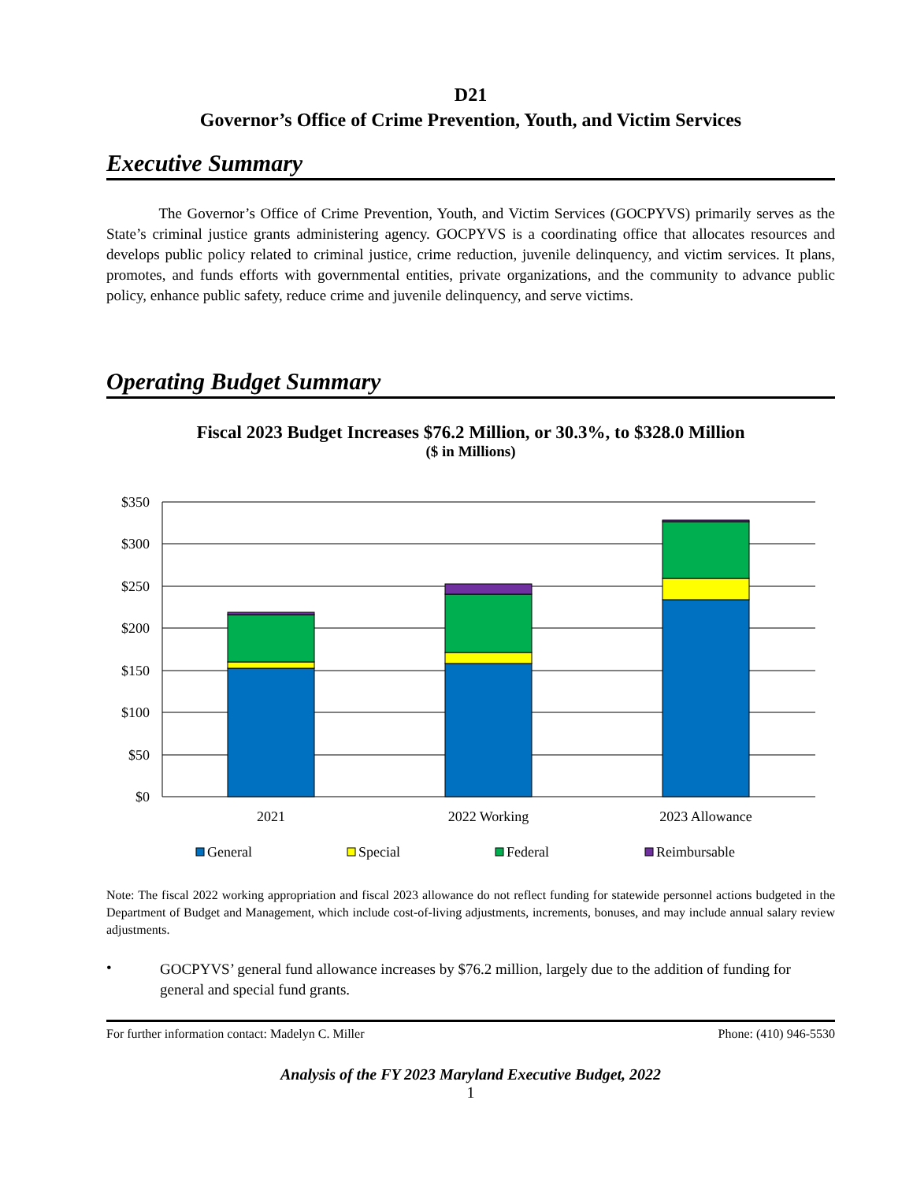D21
Governor’s Office of Crime Prevention, Youth, and Victim Services
Executive Summary
The Governor’s Office of Crime Prevention, Youth, and Victim Services (GOCPYVS) primarily serves as the State’s criminal justice grants administering agency. GOCPYVS is a coordinating office that allocates resources and develops public policy related to criminal justice, crime reduction, juvenile delinquency, and victim services. It plans, promotes, and funds efforts with governmental entities, private organizations, and the community to advance public policy, enhance public safety, reduce crime and juvenile delinquency, and serve victims.
Operating Budget Summary
Fiscal 2023 Budget Increases $76.2 Million, or 30.3%, to $328.0 Million
($ in Millions)
$350
$300
$250
$200
$150
$100
$50
$0
2021
2022 Working
2023 Allowance
General
Special
Federal
Reimbursable
Note: The fiscal 2022 working appropriation and fiscal 2023 allowance do not reflect funding for statewide personnel actions budgeted in the Department of Budget and Management, which include cost-of-living adjustments, increments, bonuses, and may include annual salary review adjustments.
•
GOCPYVS’ general fund allowance increases by $76.2 million, largely due to the addition of funding for general and special fund grants.
For further information contact: Madelyn C. Miller Phone: (410) 946-5530
Analysis of the FY 2023 Maryland Executive Budget, 2022
1